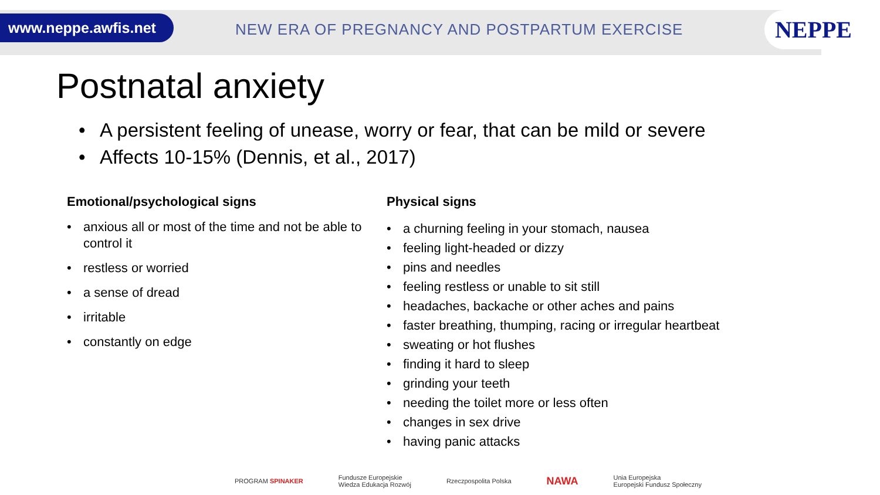www.neppe.awfis.net
NEW ERA OF PREGNANCY AND POSTPARTUM EXERCISE
NEPPE
Postnatal anxiety
• A persistent feeling of unease, worry or fear, that can be mild or severe
• Affects 10-15% (Dennis, et al., 2017)
Emotional/psychological signs
• anxious all or most of the time and not be able to control it
• restless or worried
• a sense of dread
• irritable
• constantly on edge
Physical signs
• a churning feeling in your stomach, nausea
• feeling light-headed or dizzy
• pins and needles
• feeling restless or unable to sit still
• headaches, backache or other aches and pains
• faster breathing, thumping, racing or irregular heartbeat
• sweating or hot flushes
• finding it hard to sleep
• grinding your teeth
• needing the toilet more or less often
• changes in sex drive
• having panic attacks
PROGRAM SPINAKER
Fundusze Europejskie
Wiedza Edukacja Rozwój
Rzeczpospolita Polska
NAWA
Unia Europejska
Europejski Fundusz Społeczny